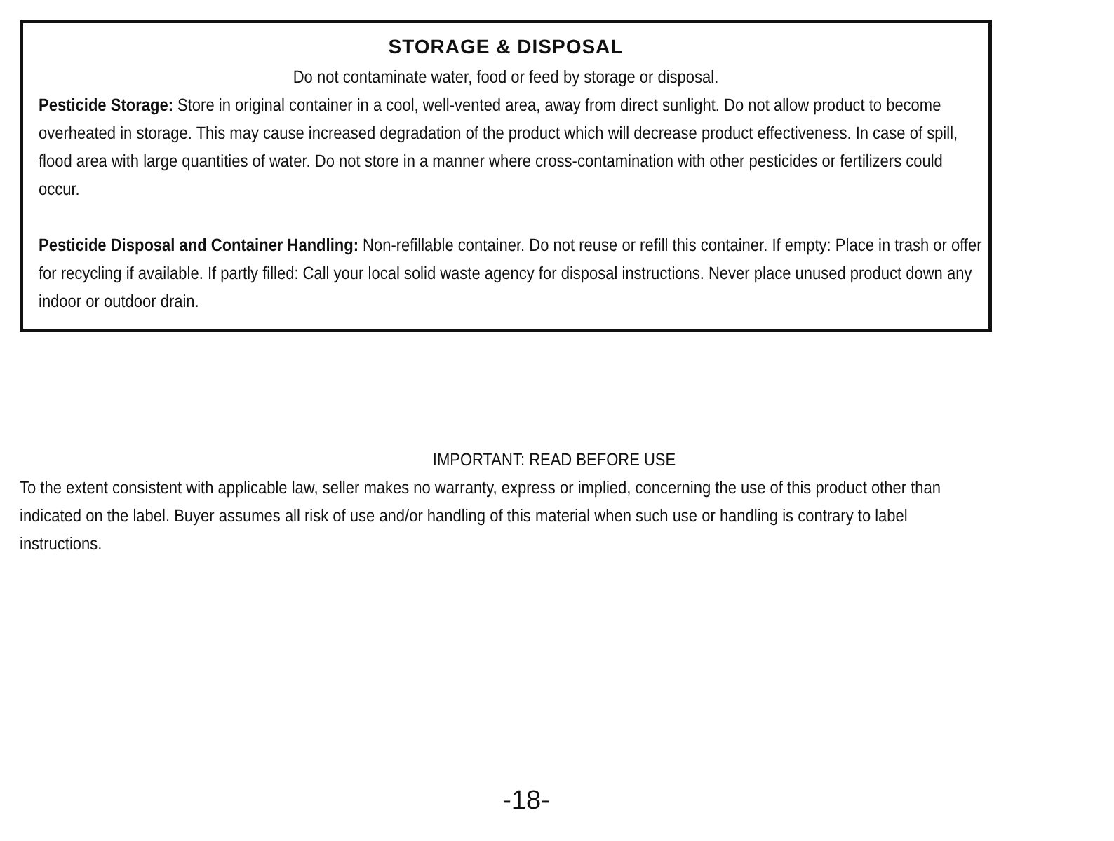STORAGE & DISPOSAL
Do not contaminate water, food or feed by storage or disposal.
Pesticide Storage: Store in original container in a cool, well-vented area, away from direct sunlight. Do not allow product to become overheated in storage. This may cause increased degradation of the product which will decrease product effectiveness. In case of spill, flood area with large quantities of water. Do not store in a manner where cross-contamination with other pesticides or fertilizers could occur.
Pesticide Disposal and Container Handling: Non-refillable container. Do not reuse or refill this container. If empty: Place in trash or offer for recycling if available. If partly filled: Call your local solid waste agency for disposal instructions. Never place unused product down any indoor or outdoor drain.
IMPORTANT: READ BEFORE USE
To the extent consistent with applicable law, seller makes no warranty, express or implied, concerning the use of this product other than indicated on the label. Buyer assumes all risk of use and/or handling of this material when such use or handling is contrary to label instructions.
-18-